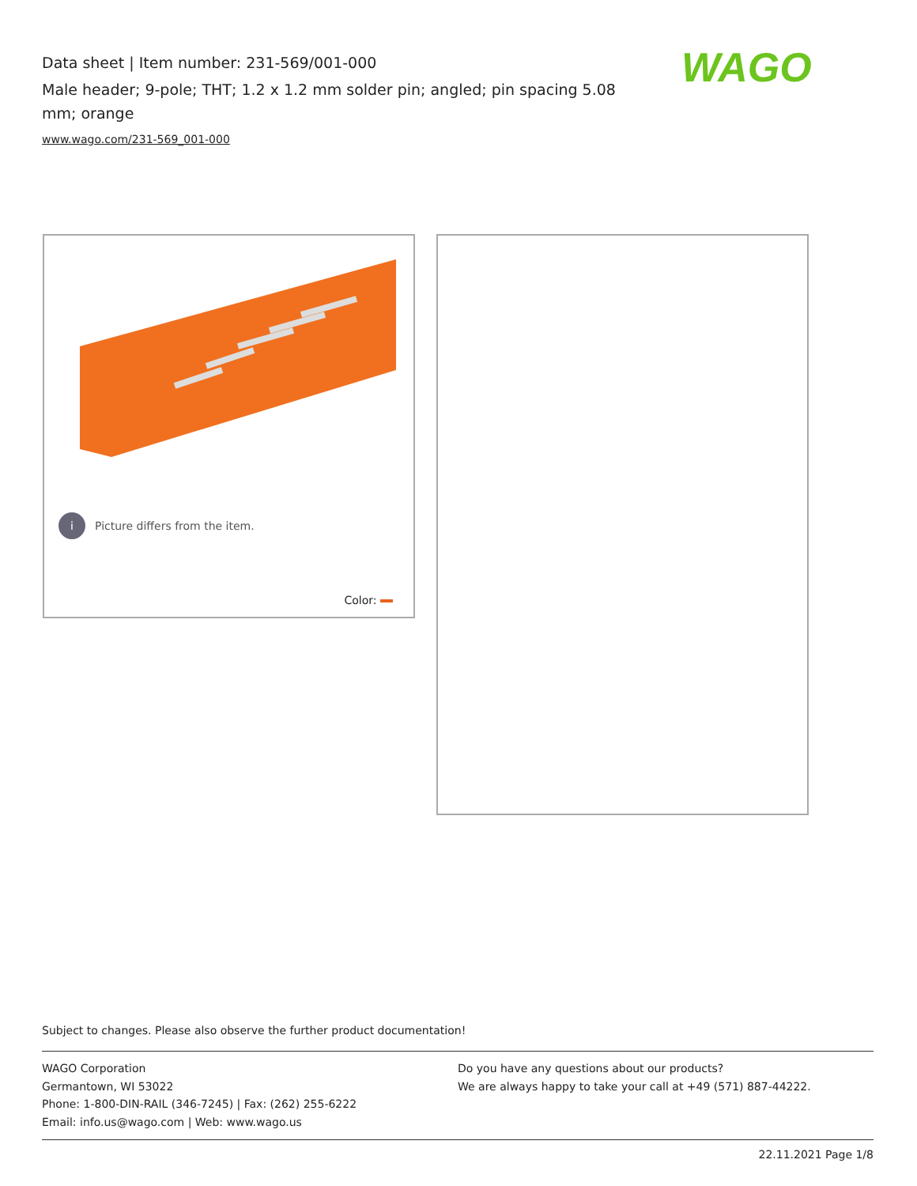Data sheet | Item number: 231-569/001-000
Male header; 9-pole; THT; 1.2 x 1.2 mm solder pin; angled; pin spacing 5.08 mm; orange
www.wago.com/231-569_001-000
WAGO
i Picture differs from the item.
Color:
Subject to changes. Please also observe the further product documentation!
WAGO Corporation
Germantown, WI 53022
Phone: 1-800-DIN-RAIL (346-7245) | Fax: (262) 255-6222
Email: info.us@wago.com | Web: www.wago.us
Do you have any questions about our products?
We are always happy to take your call at +49 (571) 887-44222.
22.11.2021 Page 1/8